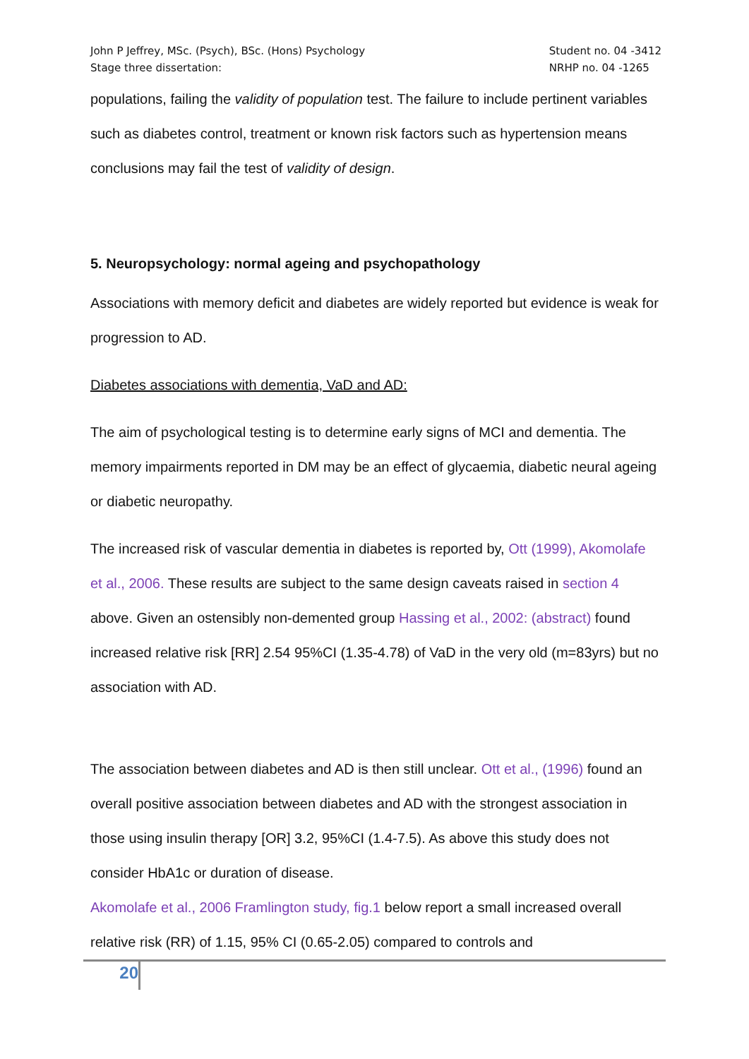John P Jeffrey, MSc. (Psych), BSc. (Hons) Psychology
Stage three dissertation:
Student no. 04 -3412
NRHP no. 04 -1265
populations, failing the validity of population test. The failure to include pertinent variables such as diabetes control, treatment or known risk factors such as hypertension means conclusions may fail the test of validity of design.
5. Neuropsychology: normal ageing and psychopathology
Associations with memory deficit and diabetes are widely reported but evidence is weak for progression to AD.
Diabetes associations with dementia, VaD and AD:
The aim of psychological testing is to determine early signs of MCI and dementia. The memory impairments reported in DM may be an effect of glycaemia, diabetic neural ageing or diabetic neuropathy.
The increased risk of vascular dementia in diabetes is reported by, Ott (1999), Akomolafe et al., 2006. These results are subject to the same design caveats raised in section 4 above. Given an ostensibly non-demented group Hassing et al., 2002: (abstract) found increased relative risk [RR] 2.54 95%CI (1.35-4.78) of VaD in the very old (m=83yrs) but no association with AD.
The association between diabetes and AD is then still unclear. Ott et al., (1996) found an overall positive association between diabetes and AD with the strongest association in those using insulin therapy [OR] 3.2, 95%CI (1.4-7.5). As above this study does not consider HbA1c or duration of disease.
Akomolafe et al., 2006 Framlington study, fig.1 below report a small increased overall relative risk (RR) of 1.15, 95% CI (0.65-2.05) compared to controls and
20